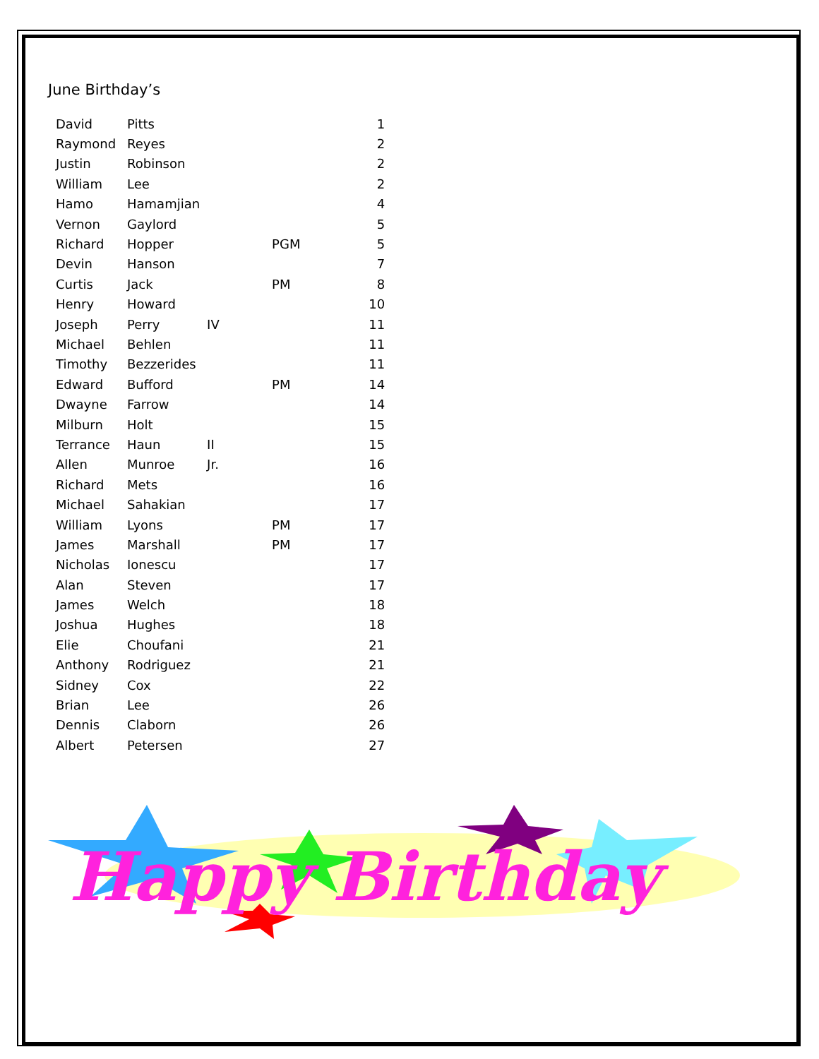June Birthday’s
| David | Pitts | | | 1 |
| Raymond | Reyes | | | 2 |
| Justin | Robinson | | | 2 |
| William | Lee | | | 2 |
| Hamo | Hamamjian | | | 4 |
| Vernon | Gaylord | | | 5 |
| Richard | Hopper | | PGM | 5 |
| Devin | Hanson | | | 7 |
| Curtis | Jack | | PM | 8 |
| Henry | Howard | | | 10 |
| Joseph | Perry | IV | | 11 |
| Michael | Behlen | | | 11 |
| Timothy | Bezzerides | | | 11 |
| Edward | Bufford | | PM | 14 |
| Dwayne | Farrow | | | 14 |
| Milburn | Holt | | | 15 |
| Terrance | Haun | II | | 15 |
| Allen | Munroe | Jr. | | 16 |
| Richard | Mets | | | 16 |
| Michael | Sahakian | | | 17 |
| William | Lyons | | PM | 17 |
| James | Marshall | | PM | 17 |
| Nicholas | Ionescu | | | 17 |
| Alan | Steven | | | 17 |
| James | Welch | | | 18 |
| Joshua | Hughes | | | 18 |
| Elie | Choufani | | | 21 |
| Anthony | Rodriguez | | | 21 |
| Sidney | Cox | | | 22 |
| Brian | Lee | | | 26 |
| Dennis | Claborn | | | 26 |
| Albert | Petersen | | | 27 |
Happy Birthday